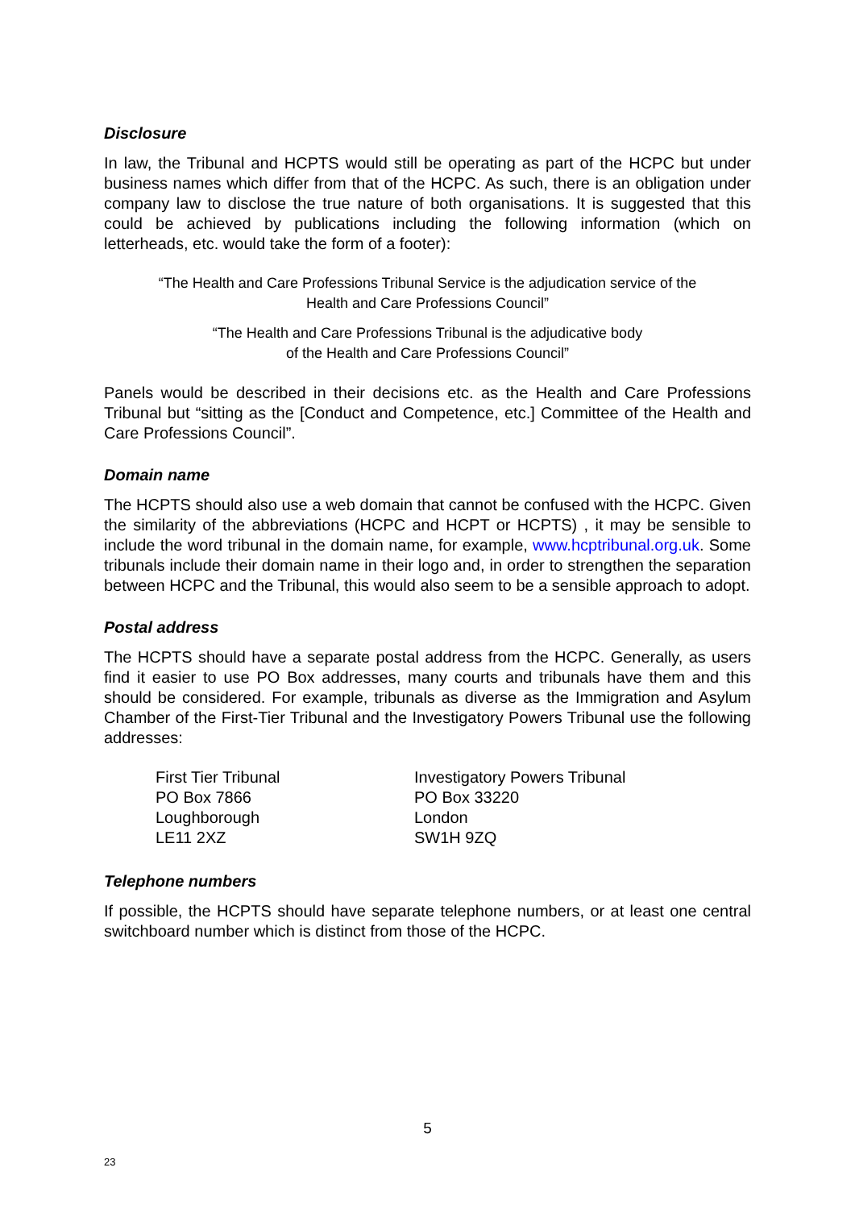Disclosure
In law, the Tribunal and HCPTS would still be operating as part of the HCPC but under business names which differ from that of the HCPC. As such, there is an obligation under company law to disclose the true nature of both organisations. It is suggested that this could be achieved by publications including the following information (which on letterheads, etc. would take the form of a footer):
“The Health and Care Professions Tribunal Service is the adjudication service of the
Health and Care Professions Council”
“The Health and Care Professions Tribunal is the adjudicative body
of the Health and Care Professions Council”
Panels would be described in their decisions etc. as the Health and Care Professions Tribunal but “sitting as the [Conduct and Competence, etc.] Committee of the Health and Care Professions Council”.
Domain name
The HCPTS should also use a web domain that cannot be confused with the HCPC. Given the similarity of the abbreviations (HCPC and HCPT or HCPTS) , it may be sensible to include the word tribunal in the domain name, for example, www.hcptribunal.org.uk. Some tribunals include their domain name in their logo and, in order to strengthen the separation between HCPC and the Tribunal, this would also seem to be a sensible approach to adopt.
Postal address
The HCPTS should have a separate postal address from the HCPC. Generally, as users find it easier to use PO Box addresses, many courts and tribunals have them and this should be considered. For example, tribunals as diverse as the Immigration and Asylum Chamber of the First-Tier Tribunal and the Investigatory Powers Tribunal use the following addresses:
First Tier Tribunal
PO Box 7866
Loughborough
LE11 2XZ
Investigatory Powers Tribunal
PO Box 33220
London
SW1H 9ZQ
Telephone numbers
If possible, the HCPTS should have separate telephone numbers, or at least one central switchboard number which is distinct from those of the HCPC.
5
23